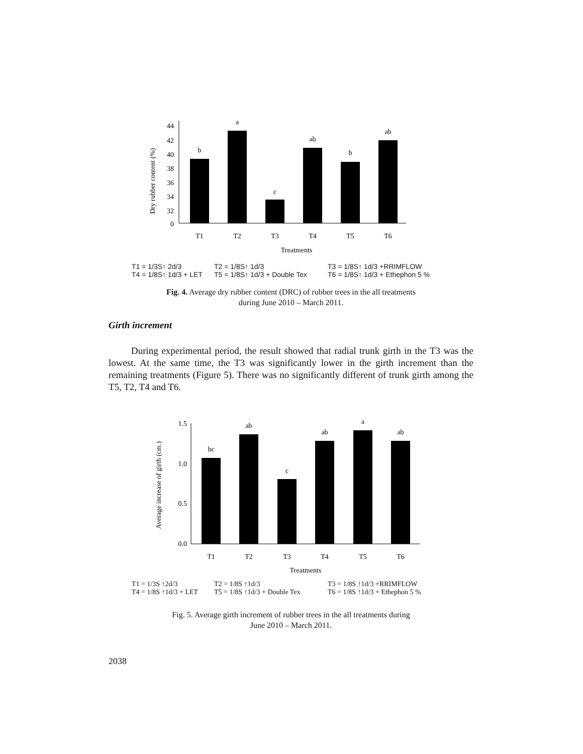Dry rubber content (%)
44
42
40
38
36
34
32
0
b
a
c
ab
b
ab
T1
T2
T3
T4
T5
T6
Treatments
T1 = 1/3S↑ 2d/3 T2 = 1/8S↑ 1d/3 T3 = 1/8S↑ 1d/3 +RRIMFLOW
T4 = 1/8S↑ 1d/3 + LET T5 = 1/8S↑ 1d/3 + Double Tex T6 = 1/8S↑ 1d/3 + Ethephon 5 %
Fig. 4. Average dry rubber content (DRC) of rubber trees in the all treatments
during June 2010 – March 2011.
Girth increment
During experimental period, the result showed that radial trunk girth in the T3 was the lowest. At the same time, the T3 was significantly lower in the girth increment than the remaining treatments (Figure 5). There was no significantly different of trunk girth among the T5, T2, T4 and T6.
Average increase of girth (cm.)
1.5
1.0
0.5
0.0
bc
ab
c
ab
a
ab
T1
T2
T3
T4
T5
T6
Treatments
T1 = 1/3S ↑2d/3 T2 = 1/8S ↑1d/3 T3 = 1/8S ↑1d/3 +RRIMFLOW
T4 = 1/8S ↑1d/3 + LET T5 = 1/8S ↑1d/3 + Double Tex T6 = 1/8S ↑1d/3 + Ethephon 5 %
Fig. 5. Average girth increment of rubber trees in the all treatments during
June 2010 – March 2011.
2038